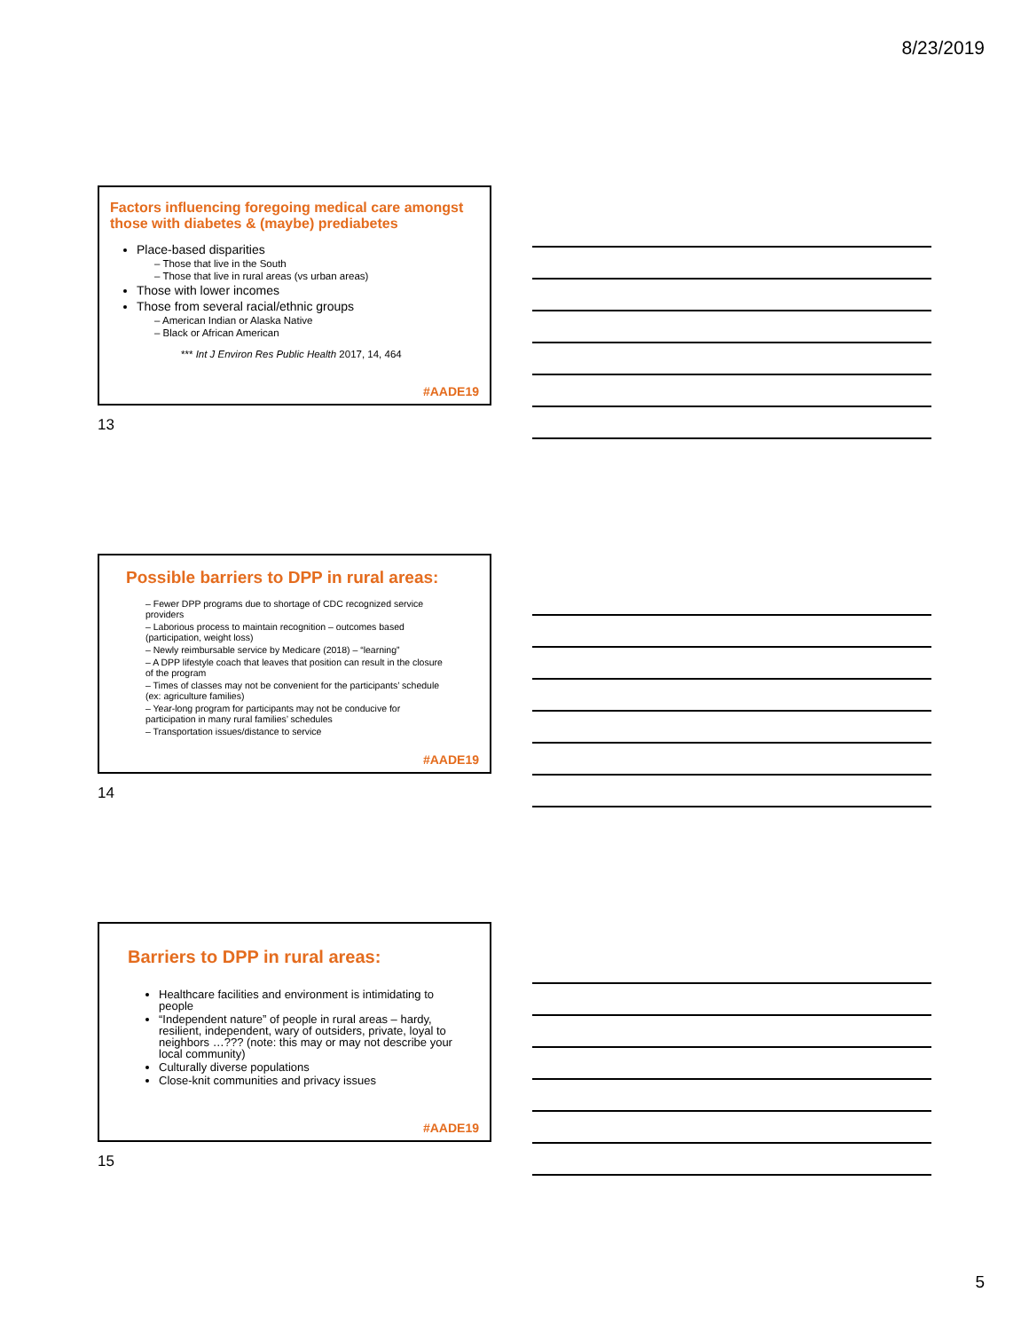8/23/2019
Factors influencing foregoing medical care amongst those with diabetes & (maybe) prediabetes
Place-based disparities
– Those that live in the South
– Those that live in rural areas (vs urban areas)
Those with lower incomes
Those from several racial/ethnic groups
– American Indian or Alaska Native
– Black or African American
*** Int J Environ Res Public Health 2017, 14, 464
#AADE19
13
Possible barriers to DPP in rural areas:
– Fewer DPP programs due to shortage of CDC recognized service providers
– Laborious process to maintain recognition – outcomes based (participation, weight loss)
– Newly reimbursable service by Medicare (2018) – “learning”
– A DPP lifestyle coach that leaves that position can result in the closure of the program
– Times of classes may not be convenient for the participants’ schedule (ex: agriculture families)
– Year-long program for participants may not be conducive for participation in many rural families’ schedules
– Transportation issues/distance to service
#AADE19
14
Barriers to DPP in rural areas:
Healthcare facilities and environment is intimidating to people
“Independent nature” of people in rural areas – hardy, resilient, independent, wary of outsiders, private, loyal to neighbors …??? (note: this may or may not describe your local community)
Culturally diverse populations
Close-knit communities and privacy issues
#AADE19
15
5